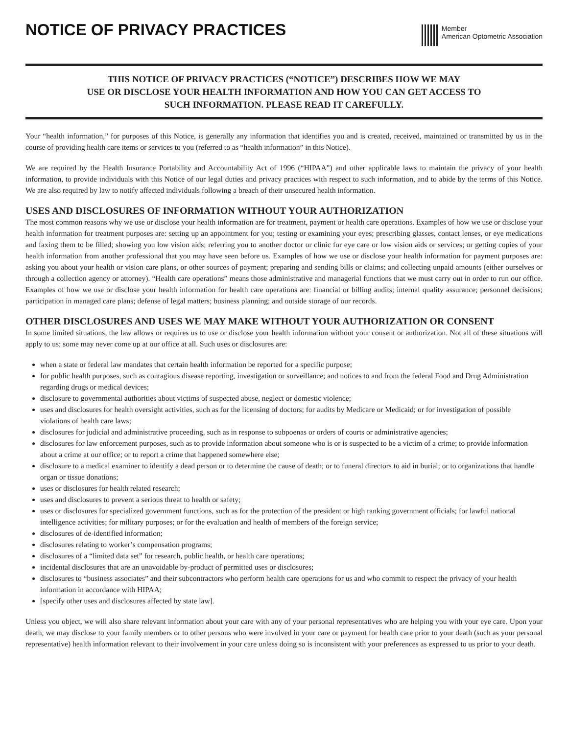NOTICE OF PRIVACY PRACTICES
Member
American Optometric Association
THIS NOTICE OF PRIVACY PRACTICES (“NOTICE”) DESCRIBES HOW WE MAY
USE OR DISCLOSE YOUR HEALTH INFORMATION AND HOW YOU CAN GET ACCESS TO
SUCH INFORMATION. PLEASE READ IT CAREFULLY.
Your “health information,” for purposes of this Notice, is generally any information that identifies you and is created, received, maintained or transmitted by us in the course of providing health care items or services to you (referred to as “health information” in this Notice).
We are required by the Health Insurance Portability and Accountability Act of 1996 (“HIPAA”) and other applicable laws to maintain the privacy of your health information, to provide individuals with this Notice of our legal duties and privacy practices with respect to such information, and to abide by the terms of this Notice. We are also required by law to notify affected individuals following a breach of their unsecured health information.
USES AND DISCLOSURES OF INFORMATION WITHOUT YOUR AUTHORIZATION
The most common reasons why we use or disclose your health information are for treatment, payment or health care operations. Examples of how we use or disclose your health information for treatment purposes are: setting up an appointment for you; testing or examining your eyes; prescribing glasses, contact lenses, or eye medications and faxing them to be filled; showing you low vision aids; referring you to another doctor or clinic for eye care or low vision aids or services; or getting copies of your health information from another professional that you may have seen before us. Examples of how we use or disclose your health information for payment purposes are: asking you about your health or vision care plans, or other sources of payment; preparing and sending bills or claims; and collecting unpaid amounts (either ourselves or through a collection agency or attorney). “Health care operations” means those administrative and managerial functions that we must carry out in order to run our office. Examples of how we use or disclose your health information for health care operations are: financial or billing audits; internal quality assurance; personnel decisions; participation in managed care plans; defense of legal matters; business planning; and outside storage of our records.
OTHER DISCLOSURES AND USES WE MAY MAKE WITHOUT YOUR AUTHORIZATION OR CONSENT
In some limited situations, the law allows or requires us to use or disclose your health information without your consent or authorization. Not all of these situations will apply to us; some may never come up at our office at all. Such uses or disclosures are:
when a state or federal law mandates that certain health information be reported for a specific purpose;
for public health purposes, such as contagious disease reporting, investigation or surveillance; and notices to and from the federal Food and Drug Administration regarding drugs or medical devices;
disclosure to governmental authorities about victims of suspected abuse, neglect or domestic violence;
uses and disclosures for health oversight activities, such as for the licensing of doctors; for audits by Medicare or Medicaid; or for investigation of possible violations of health care laws;
disclosures for judicial and administrative proceeding, such as in response to subpoenas or orders of courts or administrative agencies;
disclosures for law enforcement purposes, such as to provide information about someone who is or is suspected to be a victim of a crime; to provide information about a crime at our office; or to report a crime that happened somewhere else;
disclosure to a medical examiner to identify a dead person or to determine the cause of death; or to funeral directors to aid in burial; or to organizations that handle organ or tissue donations;
uses or disclosures for health related research;
uses and disclosures to prevent a serious threat to health or safety;
uses or disclosures for specialized government functions, such as for the protection of the president or high ranking government officials; for lawful national intelligence activities; for military purposes; or for the evaluation and health of members of the foreign service;
disclosures of de-identified information;
disclosures relating to worker’s compensation programs;
disclosures of a “limited data set” for research, public health, or health care operations;
incidental disclosures that are an unavoidable by-product of permitted uses or disclosures;
disclosures to “business associates” and their subcontractors who perform health care operations for us and who commit to respect the privacy of your health information in accordance with HIPAA;
[specify other uses and disclosures affected by state law].
Unless you object, we will also share relevant information about your care with any of your personal representatives who are helping you with your eye care. Upon your death, we may disclose to your family members or to other persons who were involved in your care or payment for health care prior to your death (such as your personal representative) health information relevant to their involvement in your care unless doing so is inconsistent with your preferences as expressed to us prior to your death.